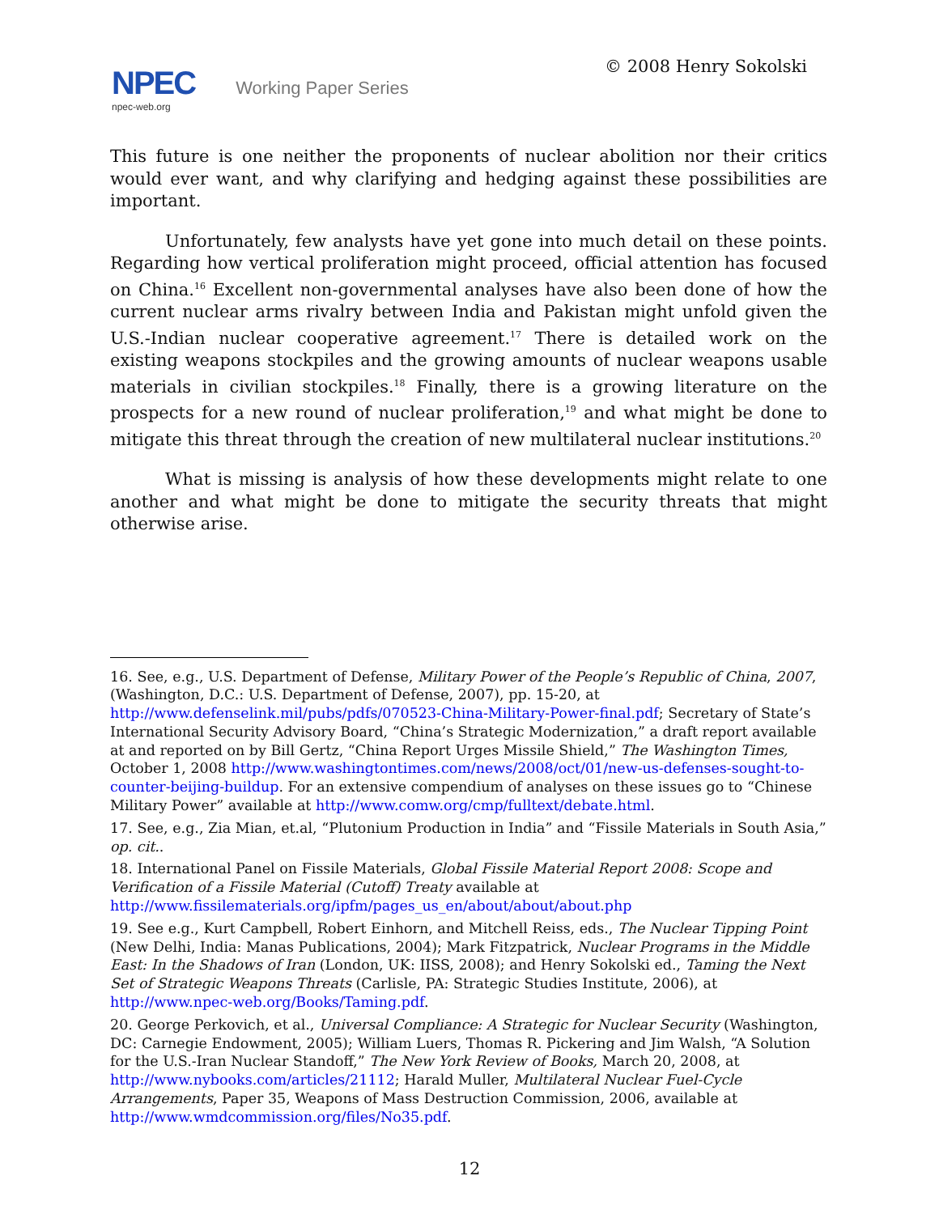NPEC Working Paper Series
npec-web.org
© 2008 Henry Sokolski
This future is one neither the proponents of nuclear abolition nor their critics would ever want, and why clarifying and hedging against these possibilities are important.
Unfortunately, few analysts have yet gone into much detail on these points. Regarding how vertical proliferation might proceed, official attention has focused on China.<sup>16</sup> Excellent non-governmental analyses have also been done of how the current nuclear arms rivalry between India and Pakistan might unfold given the U.S.-Indian nuclear cooperative agreement.<sup>17</sup> There is detailed work on the existing weapons stockpiles and the growing amounts of nuclear weapons usable materials in civilian stockpiles.<sup>18</sup> Finally, there is a growing literature on the prospects for a new round of nuclear proliferation,<sup>19</sup> and what might be done to mitigate this threat through the creation of new multilateral nuclear institutions.<sup>20</sup>
What is missing is analysis of how these developments might relate to one another and what might be done to mitigate the security threats that might otherwise arise.
16. See, e.g., U.S. Department of Defense, Military Power of the People’s Republic of China, 2007, (Washington, D.C.: U.S. Department of Defense, 2007), pp. 15-20, at http://www.defenselink.mil/pubs/pdfs/070523-China-Military-Power-final.pdf; Secretary of State’s International Security Advisory Board, “China’s Strategic Modernization,” a draft report available at and reported on by Bill Gertz, “China Report Urges Missile Shield,” The Washington Times, October 1, 2008 http://www.washingtontimes.com/news/2008/oct/01/new-us-defenses-sought-to-counter-beijing-buildup. For an extensive compendium of analyses on these issues go to “Chinese Military Power” available at http://www.comw.org/cmp/fulltext/debate.html.
17. See, e.g., Zia Mian, et.al, “Plutonium Production in India” and “Fissile Materials in South Asia,” op. cit..
18. International Panel on Fissile Materials, Global Fissile Material Report 2008: Scope and Verification of a Fissile Material (Cutoff) Treaty available at http://www.fissilematerials.org/ipfm/pages_us_en/about/about/about.php
19. See e.g., Kurt Campbell, Robert Einhorn, and Mitchell Reiss, eds., The Nuclear Tipping Point (New Delhi, India: Manas Publications, 2004); Mark Fitzpatrick, Nuclear Programs in the Middle East: In the Shadows of Iran (London, UK: IISS, 2008); and Henry Sokolski ed., Taming the Next Set of Strategic Weapons Threats (Carlisle, PA: Strategic Studies Institute, 2006), at http://www.npec-web.org/Books/Taming.pdf.
20. George Perkovich, et al., Universal Compliance: A Strategic for Nuclear Security (Washington, DC: Carnegie Endowment, 2005); William Luers, Thomas R. Pickering and Jim Walsh, “A Solution for the U.S.-Iran Nuclear Standoff,” The New York Review of Books, March 20, 2008, at http://www.nybooks.com/articles/21112; Harald Muller, Multilateral Nuclear Fuel-Cycle Arrangements, Paper 35, Weapons of Mass Destruction Commission, 2006, available at http://www.wmdcommission.org/files/No35.pdf.
12